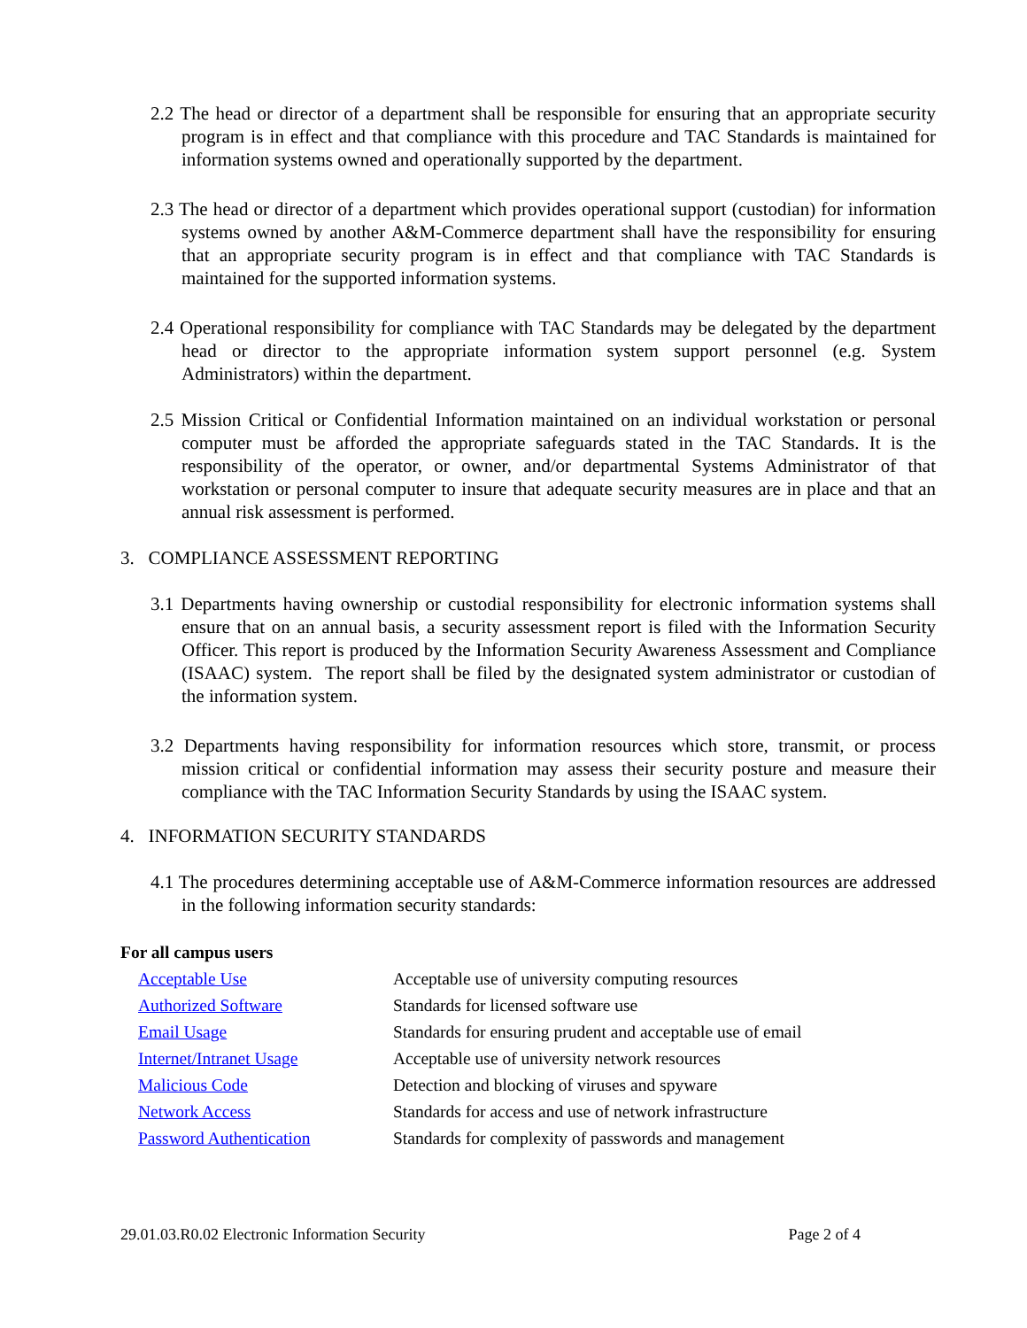2.2 The head or director of a department shall be responsible for ensuring that an appropriate security program is in effect and that compliance with this procedure and TAC Standards is maintained for information systems owned and operationally supported by the department.
2.3 The head or director of a department which provides operational support (custodian) for information systems owned by another A&M-Commerce department shall have the responsibility for ensuring that an appropriate security program is in effect and that compliance with TAC Standards is maintained for the supported information systems.
2.4 Operational responsibility for compliance with TAC Standards may be delegated by the department head or director to the appropriate information system support personnel (e.g. System Administrators) within the department.
2.5 Mission Critical or Confidential Information maintained on an individual workstation or personal computer must be afforded the appropriate safeguards stated in the TAC Standards. It is the responsibility of the operator, or owner, and/or departmental Systems Administrator of that workstation or personal computer to insure that adequate security measures are in place and that an annual risk assessment is performed.
3. COMPLIANCE ASSESSMENT REPORTING
3.1 Departments having ownership or custodial responsibility for electronic information systems shall ensure that on an annual basis, a security assessment report is filed with the Information Security Officer. This report is produced by the Information Security Awareness Assessment and Compliance (ISAAC) system. The report shall be filed by the designated system administrator or custodian of the information system.
3.2 Departments having responsibility for information resources which store, transmit, or process mission critical or confidential information may assess their security posture and measure their compliance with the TAC Information Security Standards by using the ISAAC system.
4. INFORMATION SECURITY STANDARDS
4.1 The procedures determining acceptable use of A&M-Commerce information resources are addressed in the following information security standards:
For all campus users
| Acceptable Use | Acceptable use of university computing resources |
| Authorized Software | Standards for licensed software use |
| Email Usage | Standards for ensuring prudent and acceptable use of email |
| Internet/Intranet Usage | Acceptable use of university network resources |
| Malicious Code | Detection and blocking of viruses and spyware |
| Network Access | Standards for access and use of network infrastructure |
| Password Authentication | Standards for complexity of passwords and management |
29.01.03.R0.02 Electronic Information Security Page 2 of 4